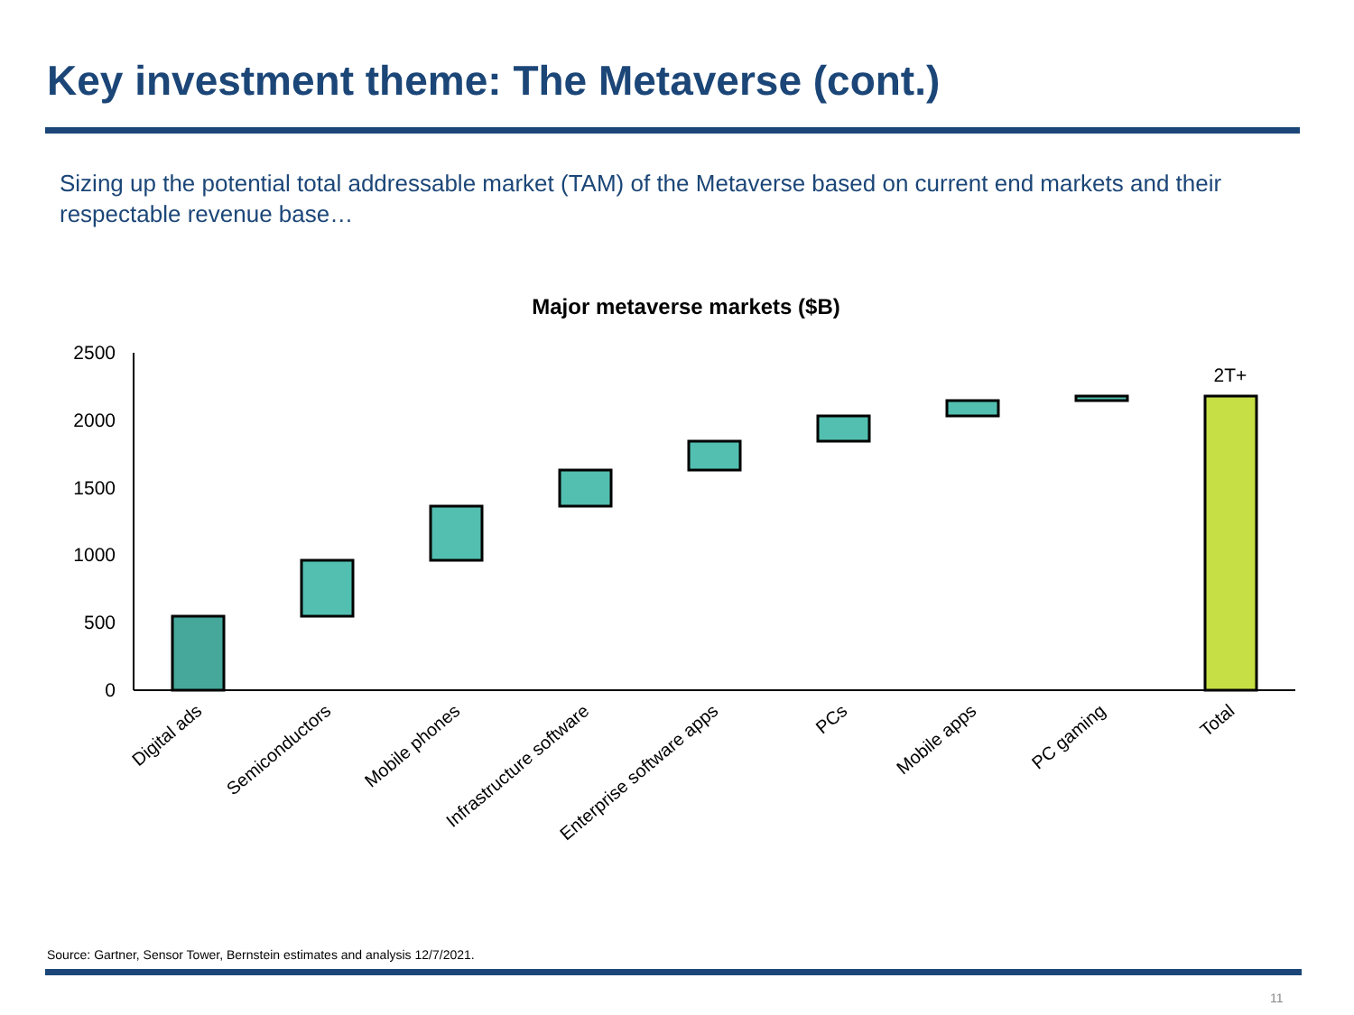Key investment theme: The Metaverse (cont.)
Sizing up the potential total addressable market (TAM) of the Metaverse based on current end markets and their respectable revenue base…
Major metaverse markets ($B)
2500
2000
1500
1000
500
0
2T+
Digital ads
Semiconductors
Mobile phones
Infrastructure software
Enterprise software apps
PCs
Mobile apps
PC gaming
Total
Source: Gartner, Sensor Tower, Bernstein estimates and analysis 12/7/2021.
11